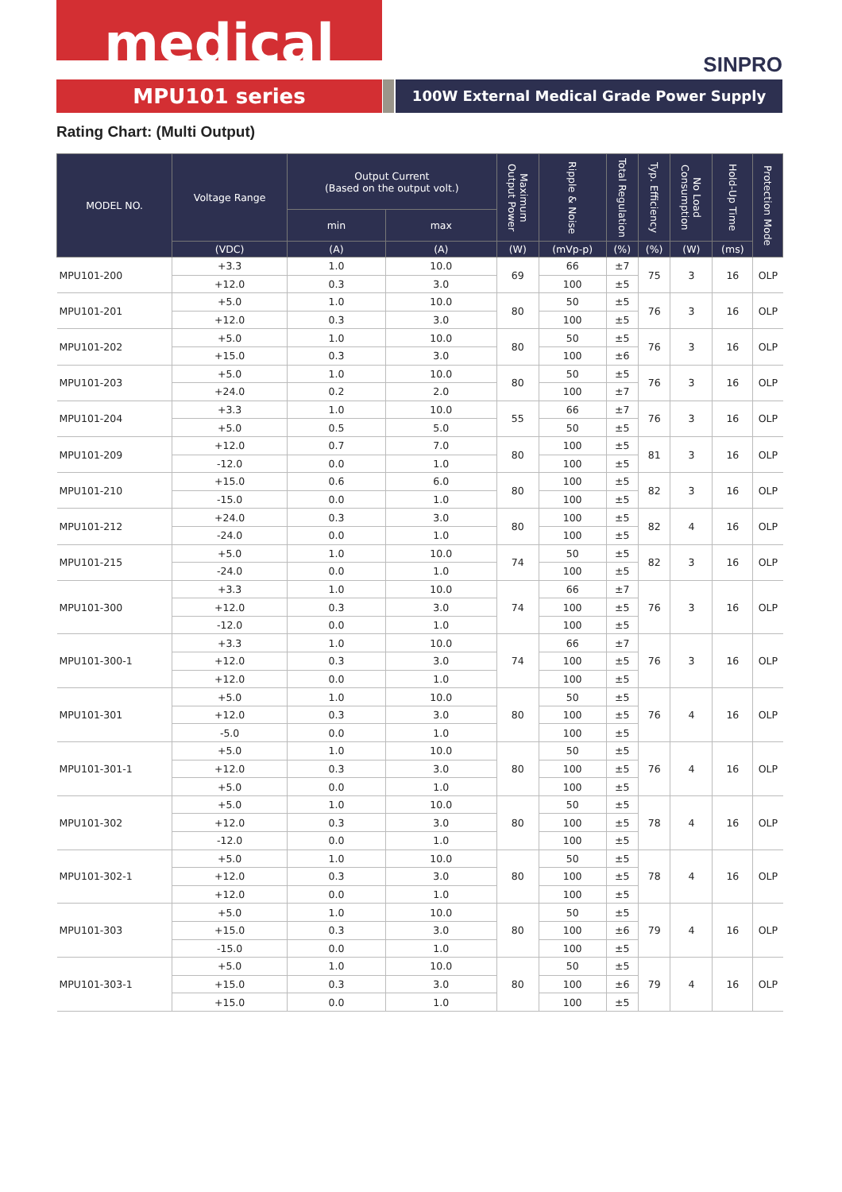medical
SINPRO
MPU101 series 100W External Medical Grade Power Supply
Rating Chart: (Multi Output)
| MODEL NO. | Voltage Range | Output Current (Based on the output volt.) | | Maximum Output Power | Ripple & Noise | Total Regulation | Typ. Efficiency | No Load Consumption | Hold-Up Time | Protection Mode |
| --- | --- | --- | --- | --- | --- | --- | --- | --- | --- | --- |
| | | min | max | | | | | | | |
| | (VDC) | (A) | (A) | (W) | (mVp-p) | (%) | (%) | (W) | (ms) | |
| MPU101-200 | +3.3 | 1.0 | 10.0 | 69 | 66 | ±7 | 75 | 3 | 16 | OLP |
| | +12.0 | 0.3 | 3.0 | | 100 | ±5 | | | | |
| MPU101-201 | +5.0 | 1.0 | 10.0 | 80 | 50 | ±5 | 76 | 3 | 16 | OLP |
| | +12.0 | 0.3 | 3.0 | | 100 | ±5 | | | | |
| MPU101-202 | +5.0 | 1.0 | 10.0 | 80 | 50 | ±5 | 76 | 3 | 16 | OLP |
| | +15.0 | 0.3 | 3.0 | | 100 | ±6 | | | | |
| MPU101-203 | +5.0 | 1.0 | 10.0 | 80 | 50 | ±5 | 76 | 3 | 16 | OLP |
| | +24.0 | 0.2 | 2.0 | | 100 | ±7 | | | | |
| MPU101-204 | +3.3 | 1.0 | 10.0 | 55 | 66 | ±7 | 76 | 3 | 16 | OLP |
| | +5.0 | 0.5 | 5.0 | | 50 | ±5 | | | | |
| MPU101-209 | +12.0 | 0.7 | 7.0 | 80 | 100 | ±5 | 81 | 3 | 16 | OLP |
| | -12.0 | 0.0 | 1.0 | | 100 | ±5 | | | | |
| MPU101-210 | +15.0 | 0.6 | 6.0 | 80 | 100 | ±5 | 82 | 3 | 16 | OLP |
| | -15.0 | 0.0 | 1.0 | | 100 | ±5 | | | | |
| MPU101-212 | +24.0 | 0.3 | 3.0 | 80 | 100 | ±5 | 82 | 4 | 16 | OLP |
| | -24.0 | 0.0 | 1.0 | | 100 | ±5 | | | | |
| MPU101-215 | +5.0 | 1.0 | 10.0 | 74 | 50 | ±5 | 82 | 3 | 16 | OLP |
| | -24.0 | 0.0 | 1.0 | | 100 | ±5 | | | | |
| MPU101-300 | +3.3 | 1.0 | 10.0 | 74 | 66 | ±7 | 76 | 3 | 16 | OLP |
| | +12.0 | 0.3 | 3.0 | | 100 | ±5 | | | | |
| | -12.0 | 0.0 | 1.0 | | 100 | ±5 | | | | |
| MPU101-300-1 | +3.3 | 1.0 | 10.0 | 74 | 66 | ±7 | 76 | 3 | 16 | OLP |
| | +12.0 | 0.3 | 3.0 | | 100 | ±5 | | | | |
| | +12.0 | 0.0 | 1.0 | | 100 | ±5 | | | | |
| MPU101-301 | +5.0 | 1.0 | 10.0 | 80 | 50 | ±5 | 76 | 4 | 16 | OLP |
| | +12.0 | 0.3 | 3.0 | | 100 | ±5 | | | | |
| | -5.0 | 0.0 | 1.0 | | 100 | ±5 | | | | |
| MPU101-301-1 | +5.0 | 1.0 | 10.0 | 80 | 50 | ±5 | 76 | 4 | 16 | OLP |
| | +12.0 | 0.3 | 3.0 | | 100 | ±5 | | | | |
| | +5.0 | 0.0 | 1.0 | | 100 | ±5 | | | | |
| MPU101-302 | +5.0 | 1.0 | 10.0 | 80 | 50 | ±5 | 78 | 4 | 16 | OLP |
| | +12.0 | 0.3 | 3.0 | | 100 | ±5 | | | | |
| | -12.0 | 0.0 | 1.0 | | 100 | ±5 | | | | |
| MPU101-302-1 | +5.0 | 1.0 | 10.0 | 80 | 50 | ±5 | 78 | 4 | 16 | OLP |
| | +12.0 | 0.3 | 3.0 | | 100 | ±5 | | | | |
| | +12.0 | 0.0 | 1.0 | | 100 | ±5 | | | | |
| MPU101-303 | +5.0 | 1.0 | 10.0 | 80 | 50 | ±5 | 79 | 4 | 16 | OLP |
| | +15.0 | 0.3 | 3.0 | | 100 | ±6 | | | | |
| | -15.0 | 0.0 | 1.0 | | 100 | ±5 | | | | |
| MPU101-303-1 | +5.0 | 1.0 | 10.0 | 80 | 50 | ±5 | 79 | 4 | 16 | OLP |
| | +15.0 | 0.3 | 3.0 | | 100 | ±6 | | | | |
| | +15.0 | 0.0 | 1.0 | | 100 | ±5 | | | | |